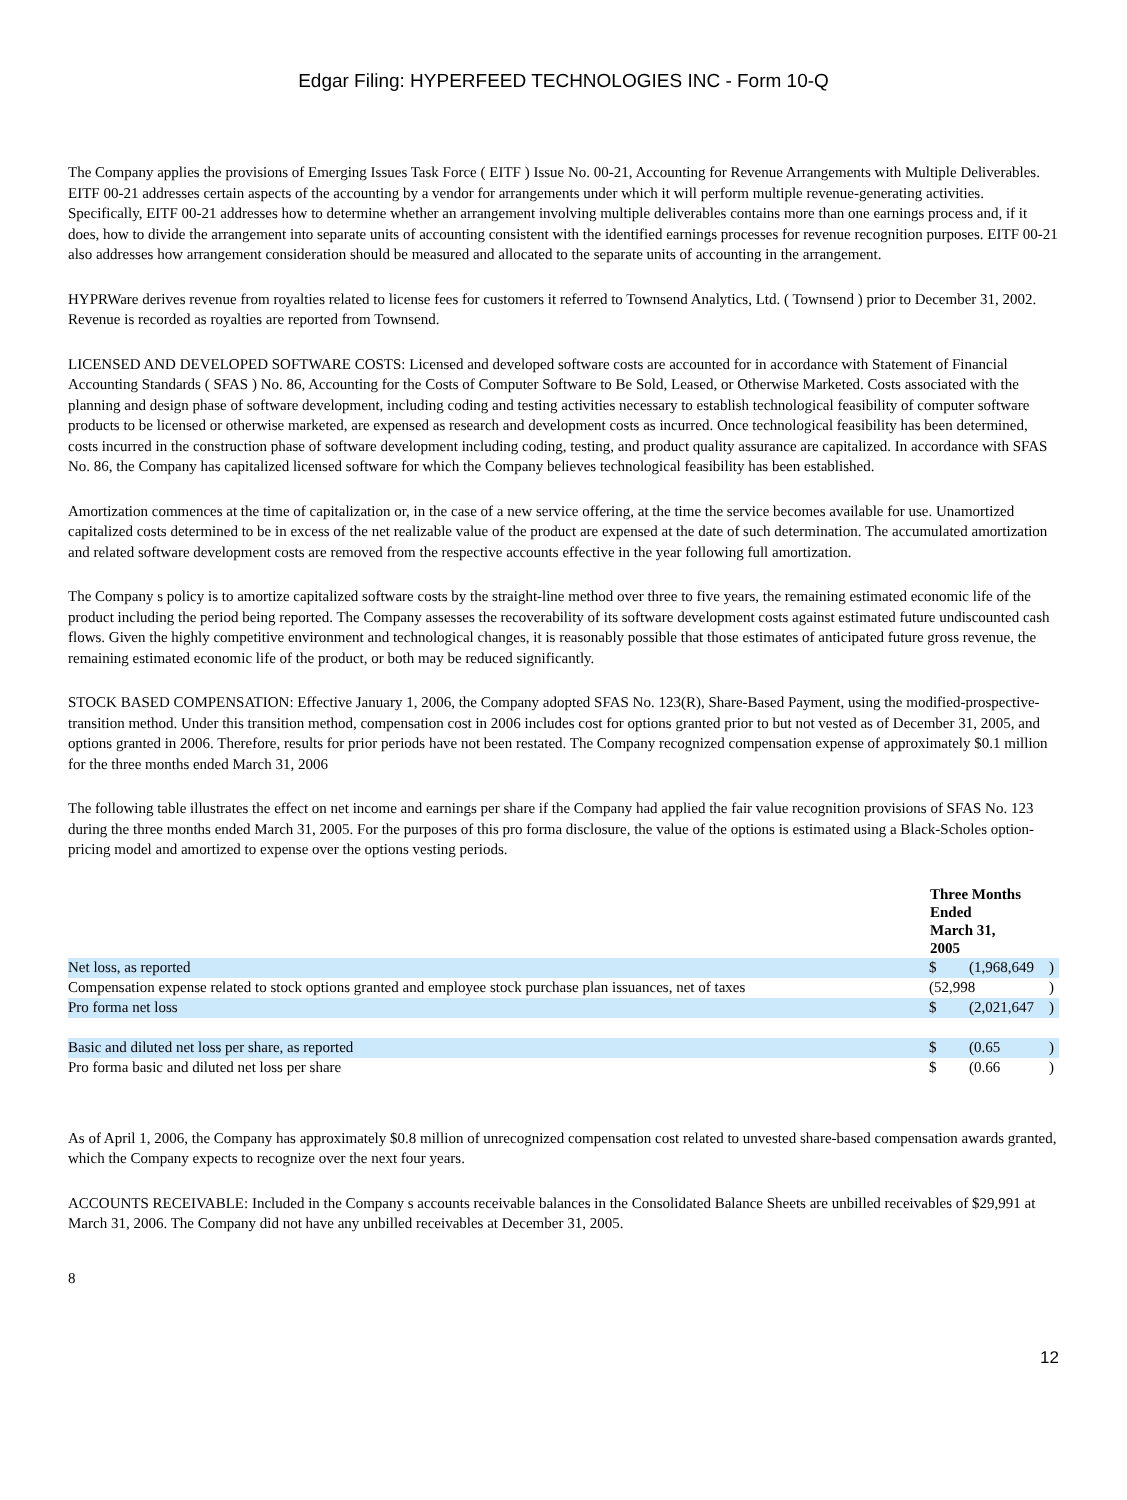Edgar Filing: HYPERFEED TECHNOLOGIES INC - Form 10-Q
The Company applies the provisions of Emerging Issues Task Force ( EITF ) Issue No. 00-21, Accounting for Revenue Arrangements with Multiple Deliverables. EITF 00-21 addresses certain aspects of the accounting by a vendor for arrangements under which it will perform multiple revenue-generating activities. Specifically, EITF 00-21 addresses how to determine whether an arrangement involving multiple deliverables contains more than one earnings process and, if it does, how to divide the arrangement into separate units of accounting consistent with the identified earnings processes for revenue recognition purposes. EITF 00-21 also addresses how arrangement consideration should be measured and allocated to the separate units of accounting in the arrangement.
HYPRWare derives revenue from royalties related to license fees for customers it referred to Townsend Analytics, Ltd. ( Townsend ) prior to December 31, 2002. Revenue is recorded as royalties are reported from Townsend.
LICENSED AND DEVELOPED SOFTWARE COSTS: Licensed and developed software costs are accounted for in accordance with Statement of Financial Accounting Standards ( SFAS ) No. 86, Accounting for the Costs of Computer Software to Be Sold, Leased, or Otherwise Marketed. Costs associated with the planning and design phase of software development, including coding and testing activities necessary to establish technological feasibility of computer software products to be licensed or otherwise marketed, are expensed as research and development costs as incurred. Once technological feasibility has been determined, costs incurred in the construction phase of software development including coding, testing, and product quality assurance are capitalized. In accordance with SFAS No. 86, the Company has capitalized licensed software for which the Company believes technological feasibility has been established.
Amortization commences at the time of capitalization or, in the case of a new service offering, at the time the service becomes available for use. Unamortized capitalized costs determined to be in excess of the net realizable value of the product are expensed at the date of such determination. The accumulated amortization and related software development costs are removed from the respective accounts effective in the year following full amortization.
The Company s policy is to amortize capitalized software costs by the straight-line method over three to five years, the remaining estimated economic life of the product including the period being reported. The Company assesses the recoverability of its software development costs against estimated future undiscounted cash flows. Given the highly competitive environment and technological changes, it is reasonably possible that those estimates of anticipated future gross revenue, the remaining estimated economic life of the product, or both may be reduced significantly.
STOCK BASED COMPENSATION: Effective January 1, 2006, the Company adopted SFAS No. 123(R), Share-Based Payment, using the modified-prospective-transition method. Under this transition method, compensation cost in 2006 includes cost for options granted prior to but not vested as of December 31, 2005, and options granted in 2006. Therefore, results for prior periods have not been restated. The Company recognized compensation expense of approximately $0.1 million for the three months ended March 31, 2006
The following table illustrates the effect on net income and earnings per share if the Company had applied the fair value recognition provisions of SFAS No. 123 during the three months ended March 31, 2005. For the purposes of this pro forma disclosure, the value of the options is estimated using a Black-Scholes option-pricing model and amortized to expense over the options vesting periods.
| | Three Months Ended March 31, 2005 | | |
| Net loss, as reported | $ | (1,968,649 | ) |
| Compensation expense related to stock options granted and employee stock purchase plan issuances, net of taxes | (52,998 | | ) |
| Pro forma net loss | $ | (2,021,647 | ) |
| Basic and diluted net loss per share, as reported | $ | (0.65 | ) |
| Pro forma basic and diluted net loss per share | $ | (0.66 | ) |
As of April 1, 2006, the Company has approximately $0.8 million of unrecognized compensation cost related to unvested share-based compensation awards granted, which the Company expects to recognize over the next four years.
ACCOUNTS RECEIVABLE: Included in the Company s accounts receivable balances in the Consolidated Balance Sheets are unbilled receivables of $29,991 at March 31, 2006. The Company did not have any unbilled receivables at December 31, 2005.
8
12